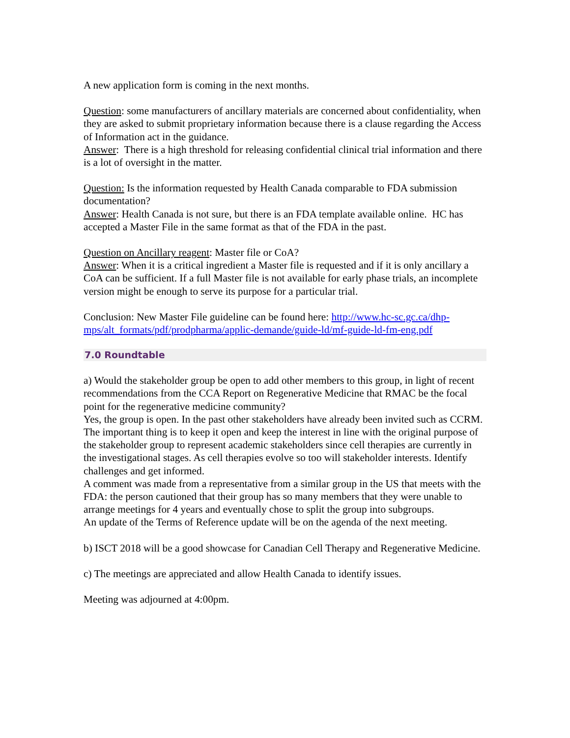A new application form is coming in the next months.
Question: some manufacturers of ancillary materials are concerned about confidentiality, when they are asked to submit proprietary information because there is a clause regarding the Access of Information act in the guidance.
Answer: There is a high threshold for releasing confidential clinical trial information and there is a lot of oversight in the matter.
Question: Is the information requested by Health Canada comparable to FDA submission documentation?
Answer: Health Canada is not sure, but there is an FDA template available online. HC has accepted a Master File in the same format as that of the FDA in the past.
Question on Ancillary reagent: Master file or CoA?
Answer: When it is a critical ingredient a Master file is requested and if it is only ancillary a CoA can be sufficient. If a full Master file is not available for early phase trials, an incomplete version might be enough to serve its purpose for a particular trial.
Conclusion: New Master File guideline can be found here: http://www.hc-sc.gc.ca/dhp-mps/alt_formats/pdf/prodpharma/applic-demande/guide-ld/mf-guide-ld-fm-eng.pdf
7.0 Roundtable
a) Would the stakeholder group be open to add other members to this group, in light of recent recommendations from the CCA Report on Regenerative Medicine that RMAC be the focal point for the regenerative medicine community?
Yes, the group is open. In the past other stakeholders have already been invited such as CCRM. The important thing is to keep it open and keep the interest in line with the original purpose of the stakeholder group to represent academic stakeholders since cell therapies are currently in the investigational stages. As cell therapies evolve so too will stakeholder interests. Identify challenges and get informed.
A comment was made from a representative from a similar group in the US that meets with the FDA: the person cautioned that their group has so many members that they were unable to arrange meetings for 4 years and eventually chose to split the group into subgroups.
An update of the Terms of Reference update will be on the agenda of the next meeting.
b) ISCT 2018 will be a good showcase for Canadian Cell Therapy and Regenerative Medicine.
c) The meetings are appreciated and allow Health Canada to identify issues.
Meeting was adjourned at 4:00pm.